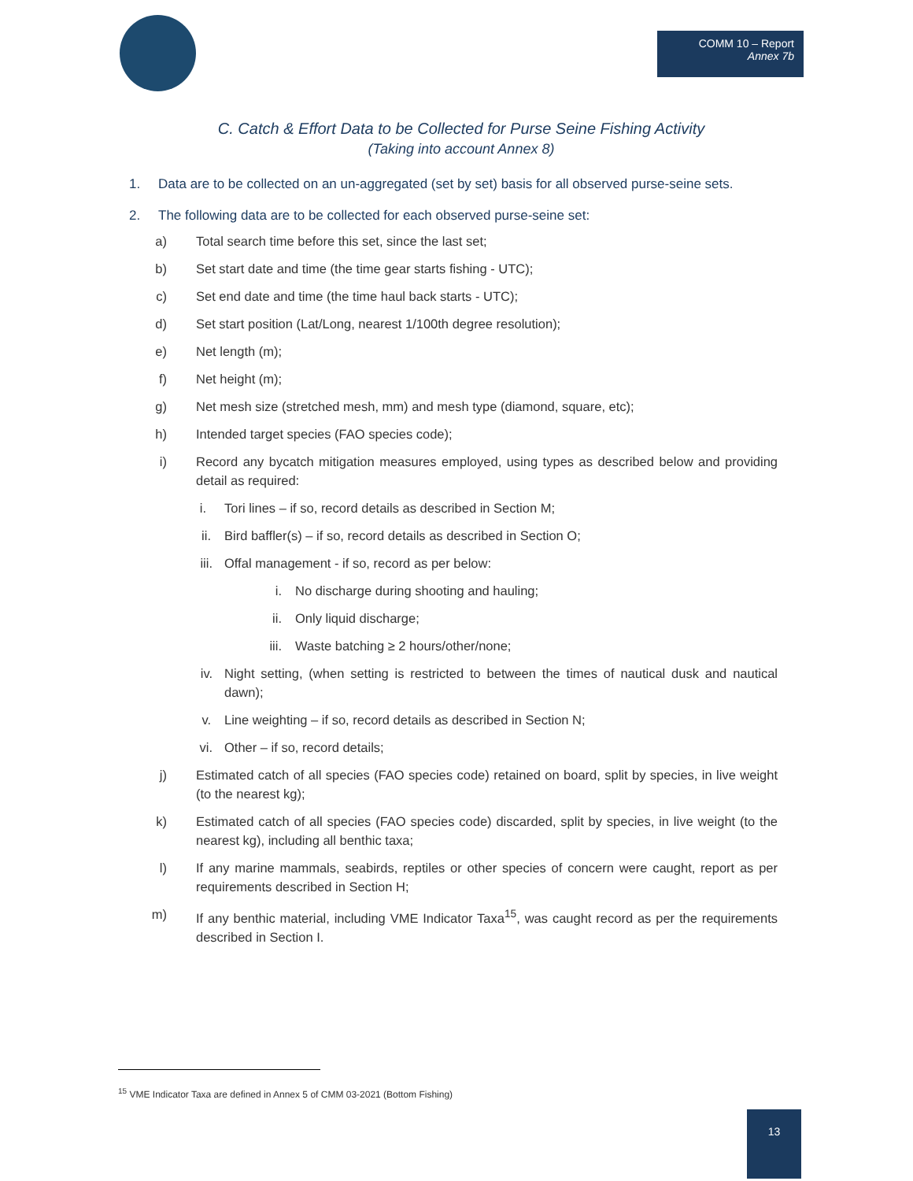COMM 10 – Report
Annex 7b
C. Catch & Effort Data to be Collected for Purse Seine Fishing Activity
(Taking into account Annex 8)
1. Data are to be collected on an un-aggregated (set by set) basis for all observed purse-seine sets.
2. The following data are to be collected for each observed purse-seine set:
a) Total search time before this set, since the last set;
b) Set start date and time (the time gear starts fishing - UTC);
c) Set end date and time (the time haul back starts - UTC);
d) Set start position (Lat/Long, nearest 1/100th degree resolution);
e) Net length (m);
f) Net height (m);
g) Net mesh size (stretched mesh, mm) and mesh type (diamond, square, etc);
h) Intended target species (FAO species code);
i) Record any bycatch mitigation measures employed, using types as described below and providing detail as required:
i. Tori lines – if so, record details as described in Section M;
ii. Bird baffler(s) – if so, record details as described in Section O;
iii. Offal management - if so, record as per below:
i. No discharge during shooting and hauling;
ii. Only liquid discharge;
iii. Waste batching ≥ 2 hours/other/none;
iv. Night setting, (when setting is restricted to between the times of nautical dusk and nautical dawn);
v. Line weighting – if so, record details as described in Section N;
vi. Other – if so, record details;
j) Estimated catch of all species (FAO species code) retained on board, split by species, in live weight (to the nearest kg);
k) Estimated catch of all species (FAO species code) discarded, split by species, in live weight (to the nearest kg), including all benthic taxa;
l) If any marine mammals, seabirds, reptiles or other species of concern were caught, report as per requirements described in Section H;
m) If any benthic material, including VME Indicator Taxa<sup>15</sup>, was caught record as per the requirements described in Section I.
<sup>15</sup> VME Indicator Taxa are defined in Annex 5 of CMM 03-2021 (Bottom Fishing)
13